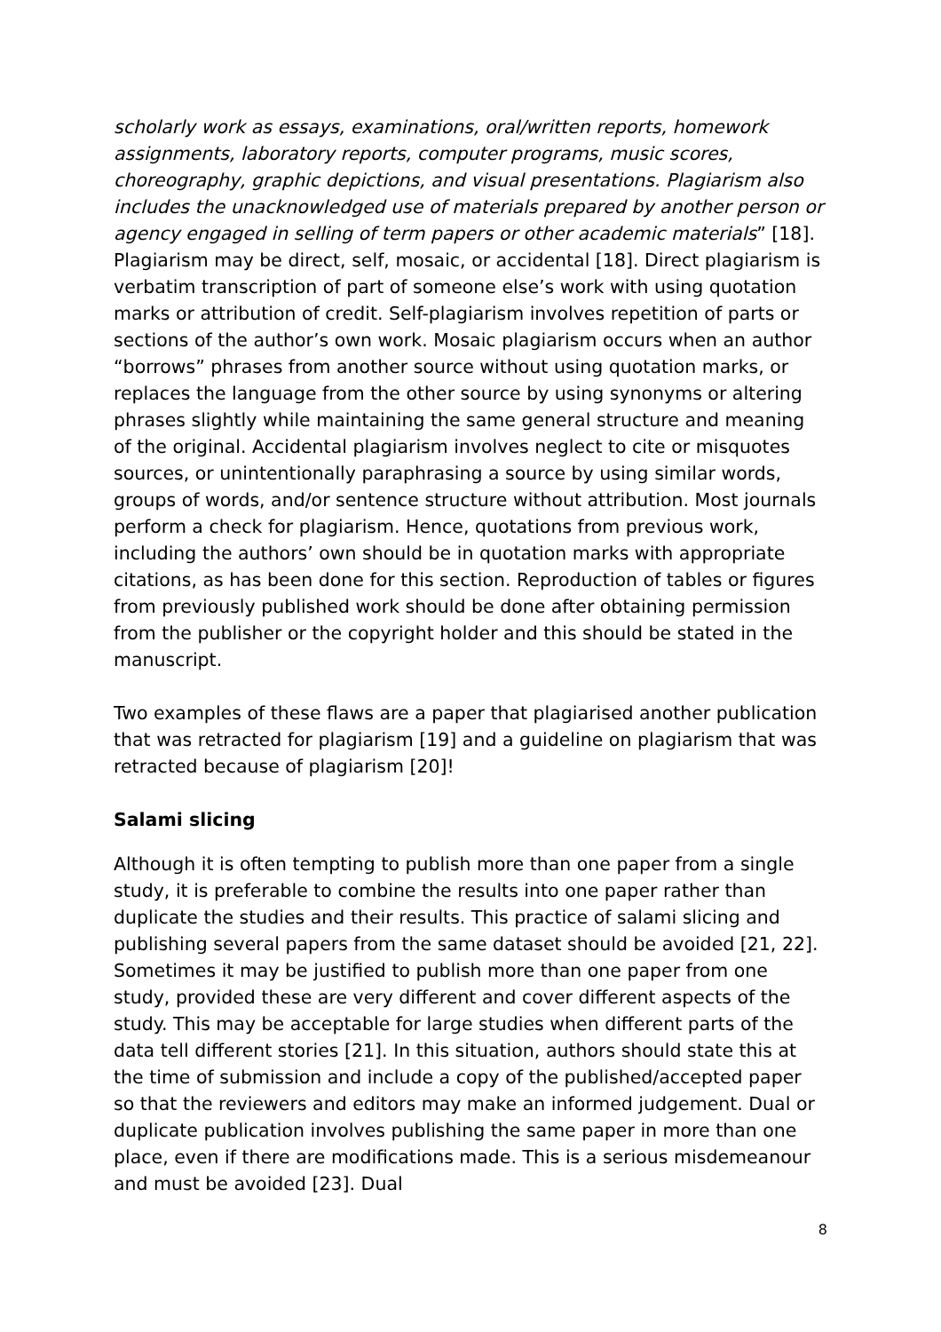scholarly work as essays, examinations, oral/written reports, homework assignments, laboratory reports, computer programs, music scores, choreography, graphic depictions, and visual presentations. Plagiarism also includes the unacknowledged use of materials prepared by another person or agency engaged in selling of term papers or other academic materials” [18]. Plagiarism may be direct, self, mosaic, or accidental [18]. Direct plagiarism is verbatim transcription of part of someone else’s work with using quotation marks or attribution of credit. Self-plagiarism involves repetition of parts or sections of the author’s own work. Mosaic plagiarism occurs when an author “borrows” phrases from another source without using quotation marks, or replaces the language from the other source by using synonyms or altering phrases slightly while maintaining the same general structure and meaning of the original. Accidental plagiarism involves neglect to cite or misquotes sources, or unintentionally paraphrasing a source by using similar words, groups of words, and/or sentence structure without attribution. Most journals perform a check for plagiarism. Hence, quotations from previous work, including the authors’ own should be in quotation marks with appropriate citations, as has been done for this section. Reproduction of tables or figures from previously published work should be done after obtaining permission from the publisher or the copyright holder and this should be stated in the manuscript.
Two examples of these flaws are a paper that plagiarised another publication that was retracted for plagiarism [19] and a guideline on plagiarism that was retracted because of plagiarism [20]!
Salami slicing
Although it is often tempting to publish more than one paper from a single study, it is preferable to combine the results into one paper rather than duplicate the studies and their results. This practice of salami slicing and publishing several papers from the same dataset should be avoided [21, 22]. Sometimes it may be justified to publish more than one paper from one study, provided these are very different and cover different aspects of the study. This may be acceptable for large studies when different parts of the data tell different stories [21]. In this situation, authors should state this at the time of submission and include a copy of the published/accepted paper so that the reviewers and editors may make an informed judgement. Dual or duplicate publication involves publishing the same paper in more than one place, even if there are modifications made. This is a serious misdemeanour and must be avoided [23]. Dual
8